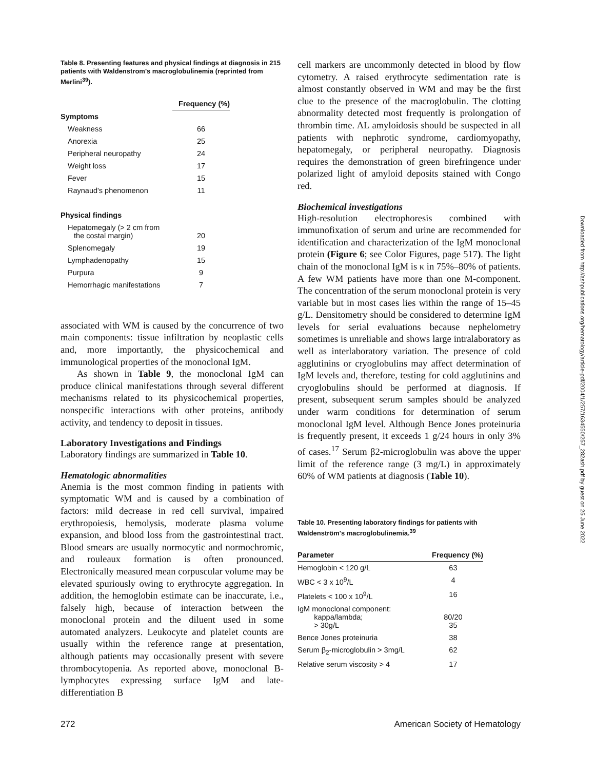Table 8. Presenting features and physical findings at diagnosis in 215 patients with Waldenstrom's macroglobulinemia (reprinted from Merlini<sup>39</sup>).
| | Frequency (%) |
| --- | --- |
| Symptoms | |
| Weakness | 66 |
| Anorexia | 25 |
| Peripheral neuropathy | 24 |
| Weight loss | 17 |
| Fever | 15 |
| Raynaud's phenomenon | 11 |
| Physical findings | |
| Hepatomegaly (> 2 cm from the costal margin) | 20 |
| Splenomegaly | 19 |
| Lymphadenopathy | 15 |
| Purpura | 9 |
| Hemorrhagic manifestations | 7 |
associated with WM is caused by the concurrence of two main components: tissue infiltration by neoplastic cells and, more importantly, the physicochemical and immunological properties of the monoclonal IgM.
As shown in Table 9, the monoclonal IgM can produce clinical manifestations through several different mechanisms related to its physicochemical properties, nonspecific interactions with other proteins, antibody activity, and tendency to deposit in tissues.
Laboratory Investigations and Findings
Laboratory findings are summarized in Table 10.
Hematologic abnormalities
Anemia is the most common finding in patients with symptomatic WM and is caused by a combination of factors: mild decrease in red cell survival, impaired erythropoiesis, hemolysis, moderate plasma volume expansion, and blood loss from the gastrointestinal tract. Blood smears are usually normocytic and normochromic, and rouleaux formation is often pronounced. Electronically measured mean corpuscular volume may be elevated spuriously owing to erythrocyte aggregation. In addition, the hemoglobin estimate can be inaccurate, i.e., falsely high, because of interaction between the monoclonal protein and the diluent used in some automated analyzers. Leukocyte and platelet counts are usually within the reference range at presentation, although patients may occasionally present with severe thrombocytopenia. As reported above, monoclonal B-lymphocytes expressing surface IgM and late-differentiation B
cell markers are uncommonly detected in blood by flow cytometry. A raised erythrocyte sedimentation rate is almost constantly observed in WM and may be the first clue to the presence of the macroglobulin. The clotting abnormality detected most frequently is prolongation of thrombin time. AL amyloidosis should be suspected in all patients with nephrotic syndrome, cardiomyopathy, hepatomegaly, or peripheral neuropathy. Diagnosis requires the demonstration of green birefringence under polarized light of amyloid deposits stained with Congo red.
Biochemical investigations
High-resolution electrophoresis combined with immunofixation of serum and urine are recommended for identification and characterization of the IgM monoclonal protein (Figure 6; see Color Figures, page 517). The light chain of the monoclonal IgM is κ in 75%–80% of patients. A few WM patients have more than one M-component. The concentration of the serum monoclonal protein is very variable but in most cases lies within the range of 15–45 g/L. Densitometry should be considered to determine IgM levels for serial evaluations because nephelometry sometimes is unreliable and shows large intralaboratory as well as interlaboratory variation. The presence of cold agglutinins or cryoglobulins may affect determination of IgM levels and, therefore, testing for cold agglutinins and cryoglobulins should be performed at diagnosis. If present, subsequent serum samples should be analyzed under warm conditions for determination of serum monoclonal IgM level. Although Bence Jones proteinuria is frequently present, it exceeds 1 g/24 hours in only 3% of cases.<sup>17</sup> Serum β2-microglobulin was above the upper limit of the reference range (3 mg/L) in approximately 60% of WM patients at diagnosis (Table 10).
Table 10. Presenting laboratory findings for patients with Waldenström's macroglobulinemia.<sup>39</sup>
| Parameter | Frequency (%) |
| --- | --- |
| Hemoglobin < 120 g/L | 63 |
| WBC < 3 x 10<sup>9</sup>/L | 4 |
| Platelets < 100 x 10<sup>9</sup>/L | 16 |
| IgM monoclonal component: kappa/lambda; > 30g/L | 80/20 35 |
| Bence Jones proteinuria | 38 |
| Serum β<sub>2</sub>-microglobulin > 3mg/L | 62 |
| Relative serum viscosity > 4 | 17 |
272 American Society of Hematology
Downloaded from http://ashpublications.org/hematology/article-pdf/2004/1/257/1634550/257_282ash.pdf by guest on 25 June 2022